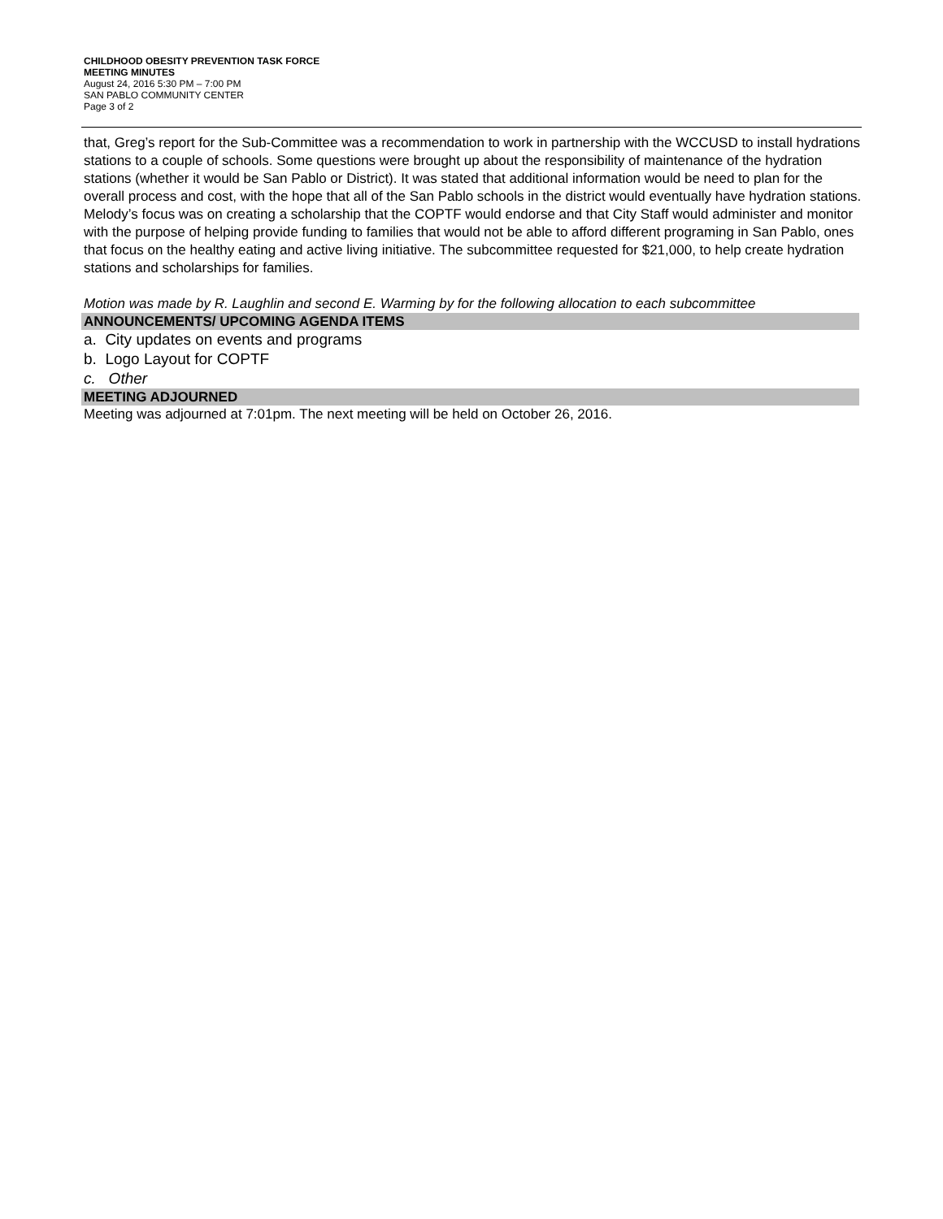CHILDHOOD OBESITY PREVENTION TASK FORCE
MEETING MINUTES
August 24, 2016 5:30 PM – 7:00 PM
SAN PABLO COMMUNITY CENTER
Page 3 of 2
that, Greg’s report for the Sub-Committee was a recommendation to work in partnership with the WCCUSD to install hydrations stations to a couple of schools. Some questions were brought up about the responsibility of maintenance of the hydration stations (whether it would be San Pablo or District). It was stated that additional information would be need to plan for the overall process and cost, with the hope that all of the San Pablo schools in the district would eventually have hydration stations. Melody’s focus was on creating a scholarship that the COPTF would endorse and that City Staff would administer and monitor with the purpose of helping provide funding to families that would not be able to afford different programing in San Pablo, ones that focus on the healthy eating and active living initiative. The subcommittee requested for $21,000, to help create hydration stations and scholarships for families.
Motion was made by R. Laughlin and second E. Warming by for the following allocation to each subcommittee
ANNOUNCEMENTS/ UPCOMING AGENDA ITEMS
a. City updates on events and programs
b. Logo Layout for COPTF
c. Other
MEETING ADJOURNED
Meeting was adjourned at 7:01pm. The next meeting will be held on October 26, 2016.